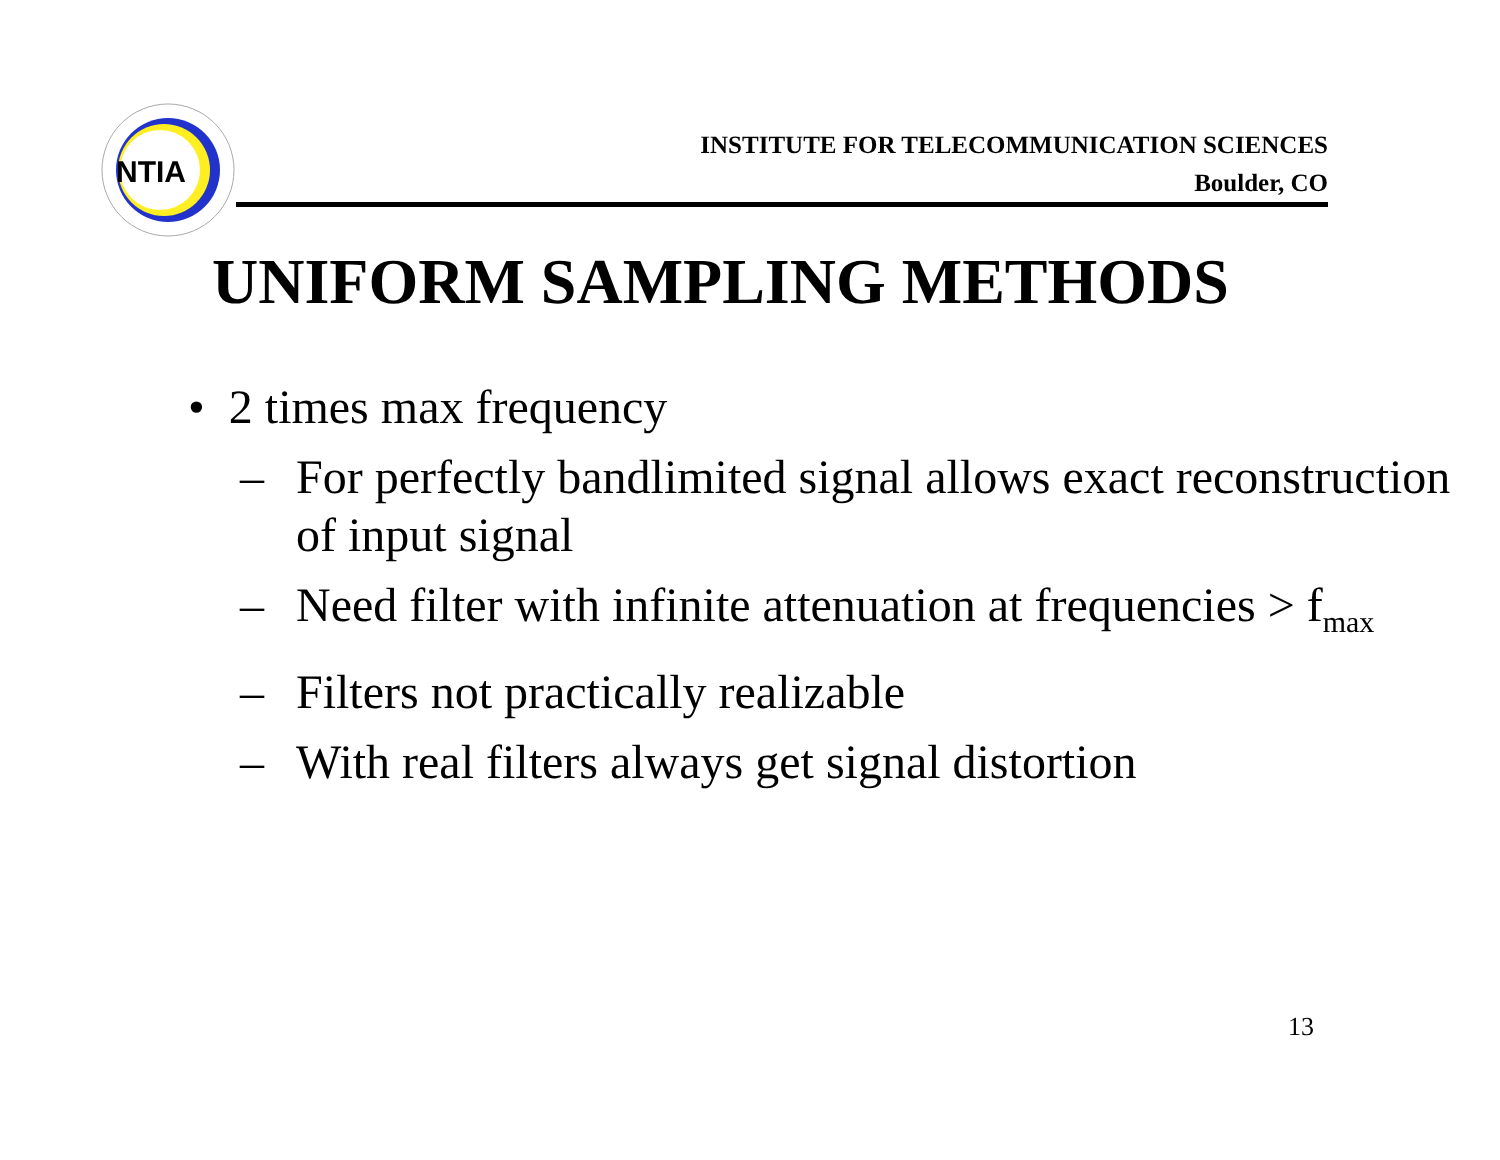NTIA
INSTITUTE FOR TELECOMMUNICATION SCIENCES
Boulder, CO
UNIFORM SAMPLING METHODS
• 2 times max frequency
– For perfectly bandlimited signal allows exact reconstruction of input signal
– Need filter with infinite attenuation at frequencies > f<sub>max</sub>
– Filters not practically realizable
– With real filters always get signal distortion
13